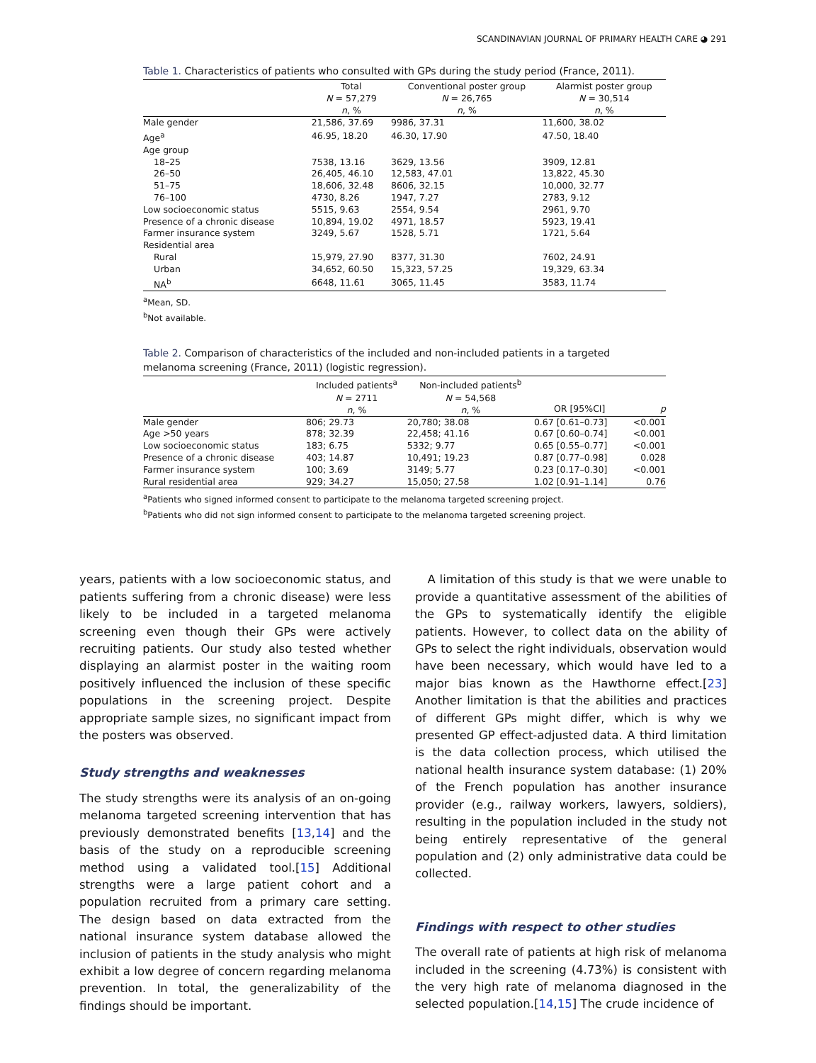SCANDINAVIAN JOURNAL OF PRIMARY HEALTH CARE ◕ 291
Table 1. Characteristics of patients who consulted with GPs during the study period (France, 2011).
| | Total N = 57,279 n , % | Conventional poster group N = 26,765 n , % | Alarmist poster group N = 30,514 n , % |
| --- | --- | --- | --- |
| Male gender | 21,586, 37.69 | 9986, 37.31 | 11,600, 38.02 |
| Age<sup>a</sup> | 46.95, 18.20 | 46.30, 17.90 | 47.50, 18.40 |
| Age group | | | |
| 18–25 | 7538, 13.16 | 3629, 13.56 | 3909, 12.81 |
| 26–50 | 26,405, 46.10 | 12,583, 47.01 | 13,822, 45.30 |
| 51–75 | 18,606, 32.48 | 8606, 32.15 | 10,000, 32.77 |
| 76–100 | 4730, 8.26 | 1947, 7.27 | 2783, 9.12 |
| Low socioeconomic status | 5515, 9.63 | 2554, 9.54 | 2961, 9.70 |
| Presence of a chronic disease | 10,894, 19.02 | 4971, 18.57 | 5923, 19.41 |
| Farmer insurance system | 3249, 5.67 | 1528, 5.71 | 1721, 5.64 |
| Residential area | | | |
| Rural | 15,979, 27.90 | 8377, 31.30 | 7602, 24.91 |
| Urban | 34,652, 60.50 | 15,323, 57.25 | 19,329, 63.34 |
| NA<sup>b</sup> | 6648, 11.61 | 3065, 11.45 | 3583, 11.74 |
<sup>a</sup> Mean, SD.
<sup>b</sup> Not available.
Table 2. Comparison of characteristics of the included and non-included patients in a targeted melanoma screening (France, 2011) (logistic regression).
| | Included patients<sup>a</sup> N = 2711 n , % | Non-included patients<sup>b</sup> N = 54,568 n , % | OR [95%CI] | p |
| --- | --- | --- | --- | --- |
| Male gender | 806; 29.73 | 20,780; 38.08 | 0.67 [0.61–0.73] | <0.001 |
| Age >50 years | 878; 32.39 | 22,458; 41.16 | 0.67 [0.60–0.74] | <0.001 |
| Low socioeconomic status | 183; 6.75 | 5332; 9.77 | 0.65 [0.55–0.77] | <0.001 |
| Presence of a chronic disease | 403; 14.87 | 10,491; 19.23 | 0.87 [0.77–0.98] | 0.028 |
| Farmer insurance system | 100; 3.69 | 3149; 5.77 | 0.23 [0.17–0.30] | <0.001 |
| Rural residential area | 929; 34.27 | 15,050; 27.58 | 1.02 [0.91–1.14] | 0.76 |
<sup>a</sup> Patients who signed informed consent to participate to the melanoma targeted screening project.
<sup>b</sup> Patients who did not sign informed consent to participate to the melanoma targeted screening project.
years, patients with a low socioeconomic status, and patients suffering from a chronic disease) were less likely to be included in a targeted melanoma screening even though their GPs were actively recruiting patients. Our study also tested whether displaying an alarmist poster in the waiting room positively influenced the inclusion of these specific populations in the screening project. Despite appropriate sample sizes, no significant impact from the posters was observed.
Study strengths and weaknesses
The study strengths were its analysis of an on-going melanoma targeted screening intervention that has previously demonstrated benefits [13,14] and the basis of the study on a reproducible screening method using a validated tool.[15] Additional strengths were a large patient cohort and a population recruited from a primary care setting. The design based on data extracted from the national insurance system database allowed the inclusion of patients in the study analysis who might exhibit a low degree of concern regarding melanoma prevention. In total, the generalizability of the findings should be important.
A limitation of this study is that we were unable to provide a quantitative assessment of the abilities of the GPs to systematically identify the eligible patients. However, to collect data on the ability of GPs to select the right individuals, observation would have been necessary, which would have led to a major bias known as the Hawthorne effect.[23] Another limitation is that the abilities and practices of different GPs might differ, which is why we presented GP effect-adjusted data. A third limitation is the data collection process, which utilised the national health insurance system database: (1) 20% of the French population has another insurance provider (e.g., railway workers, lawyers, soldiers), resulting in the population included in the study not being entirely representative of the general population and (2) only administrative data could be collected.
Findings with respect to other studies
The overall rate of patients at high risk of melanoma included in the screening (4.73%) is consistent with the very high rate of melanoma diagnosed in the selected population.[14,15] The crude incidence of